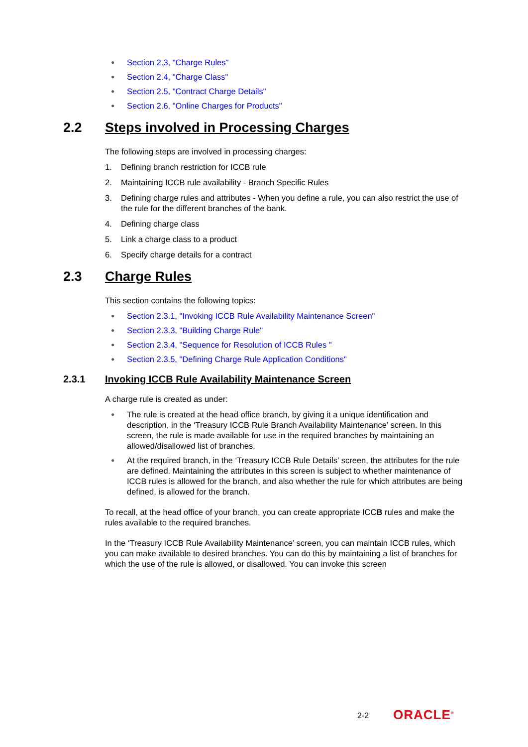● Section 2.3, "Charge Rules"
● Section 2.4, "Charge Class"
● Section 2.5, "Contract Charge Details"
● Section 2.6, "Online Charges for Products"
2.2 Steps involved in Processing Charges
The following steps are involved in processing charges:
1. Defining branch restriction for ICCB rule
2. Maintaining ICCB rule availability - Branch Specific Rules
3. Defining charge rules and attributes - When you define a rule, you can also restrict the use of the rule for the different branches of the bank.
4. Defining charge class
5. Link a charge class to a product
6. Specify charge details for a contract
2.3 Charge Rules
This section contains the following topics:
● Section 2.3.1, "Invoking ICCB Rule Availability Maintenance Screen"
● Section 2.3.3, "Building Charge Rule"
● Section 2.3.4, "Sequence for Resolution of ICCB Rules "
● Section 2.3.5, "Defining Charge Rule Application Conditions"
2.3.1 Invoking ICCB Rule Availability Maintenance Screen
A charge rule is created as under:
● The rule is created at the head office branch, by giving it a unique identification and description, in the ‘Treasury ICCB Rule Branch Availability Maintenance’ screen. In this screen, the rule is made available for use in the required branches by maintaining an allowed/disallowed list of branches.
● At the required branch, in the ‘Treasury ICCB Rule Details’ screen, the attributes for the rule are defined. Maintaining the attributes in this screen is subject to whether maintenance of ICCB rules is allowed for the branch, and also whether the rule for which attributes are being defined, is allowed for the branch.
To recall, at the head office of your branch, you can create appropriate ICCB rules and make the rules available to the required branches.
In the ‘Treasury ICCB Rule Availability Maintenance’ screen, you can maintain ICCB rules, which you can make available to desired branches. You can do this by maintaining a list of branches for which the use of the rule is allowed, or disallowed. You can invoke this screen
2-2 ORACLE<sup>®</sup>